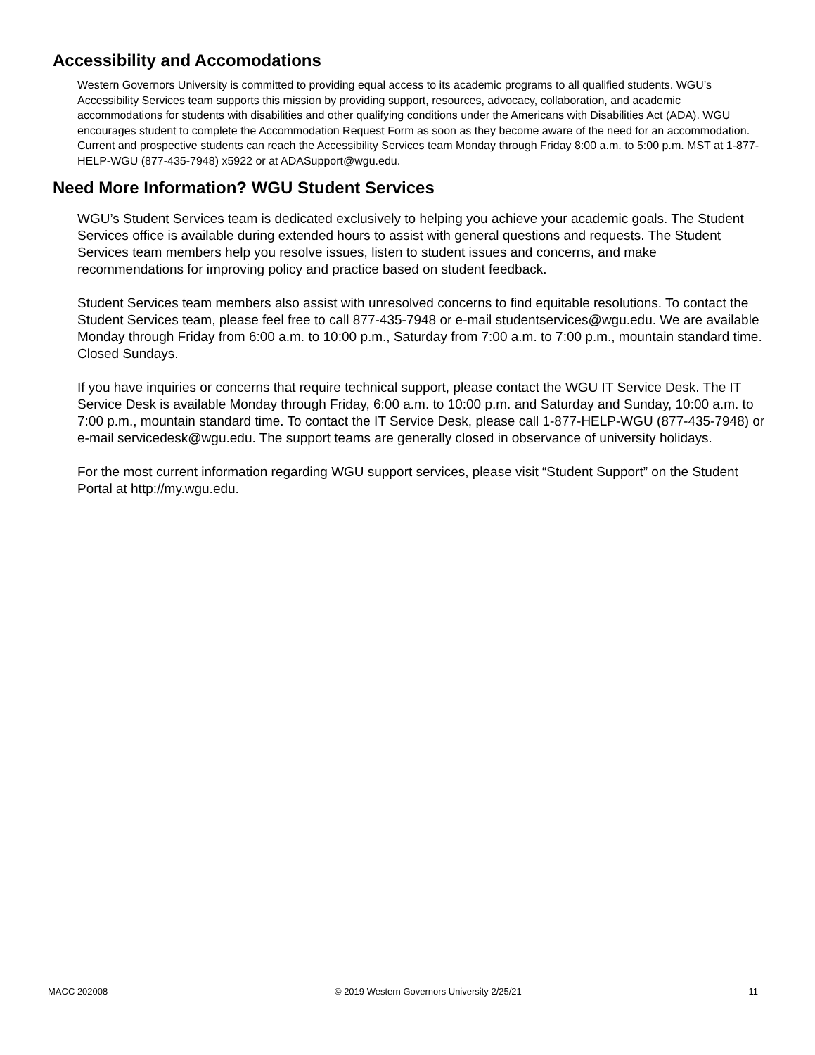Accessibility and Accomodations
Western Governors University is committed to providing equal access to its academic programs to all qualified students. WGU’s Accessibility Services team supports this mission by providing support, resources, advocacy, collaboration, and academic accommodations for students with disabilities and other qualifying conditions under the Americans with Disabilities Act (ADA). WGU encourages student to complete the Accommodation Request Form as soon as they become aware of the need for an accommodation. Current and prospective students can reach the Accessibility Services team Monday through Friday 8:00 a.m. to 5:00 p.m. MST at 1-877-HELP-WGU (877-435-7948) x5922 or at ADASupport@wgu.edu.
Need More Information? WGU Student Services
WGU’s Student Services team is dedicated exclusively to helping you achieve your academic goals. The Student Services office is available during extended hours to assist with general questions and requests. The Student Services team members help you resolve issues, listen to student issues and concerns, and make recommendations for improving policy and practice based on student feedback.
Student Services team members also assist with unresolved concerns to find equitable resolutions. To contact the Student Services team, please feel free to call 877-435-7948 or e-mail studentservices@wgu.edu. We are available Monday through Friday from 6:00 a.m. to 10:00 p.m., Saturday from 7:00 a.m. to 7:00 p.m., mountain standard time. Closed Sundays.
If you have inquiries or concerns that require technical support, please contact the WGU IT Service Desk. The IT Service Desk is available Monday through Friday, 6:00 a.m. to 10:00 p.m. and Saturday and Sunday, 10:00 a.m. to 7:00 p.m., mountain standard time. To contact the IT Service Desk, please call 1-877-HELP-WGU (877-435-7948) or e-mail servicedesk@wgu.edu. The support teams are generally closed in observance of university holidays.
For the most current information regarding WGU support services, please visit “Student Support” on the Student Portal at http://my.wgu.edu.
MACC 202008 © 2019 Western Governors University 2/25/21 11